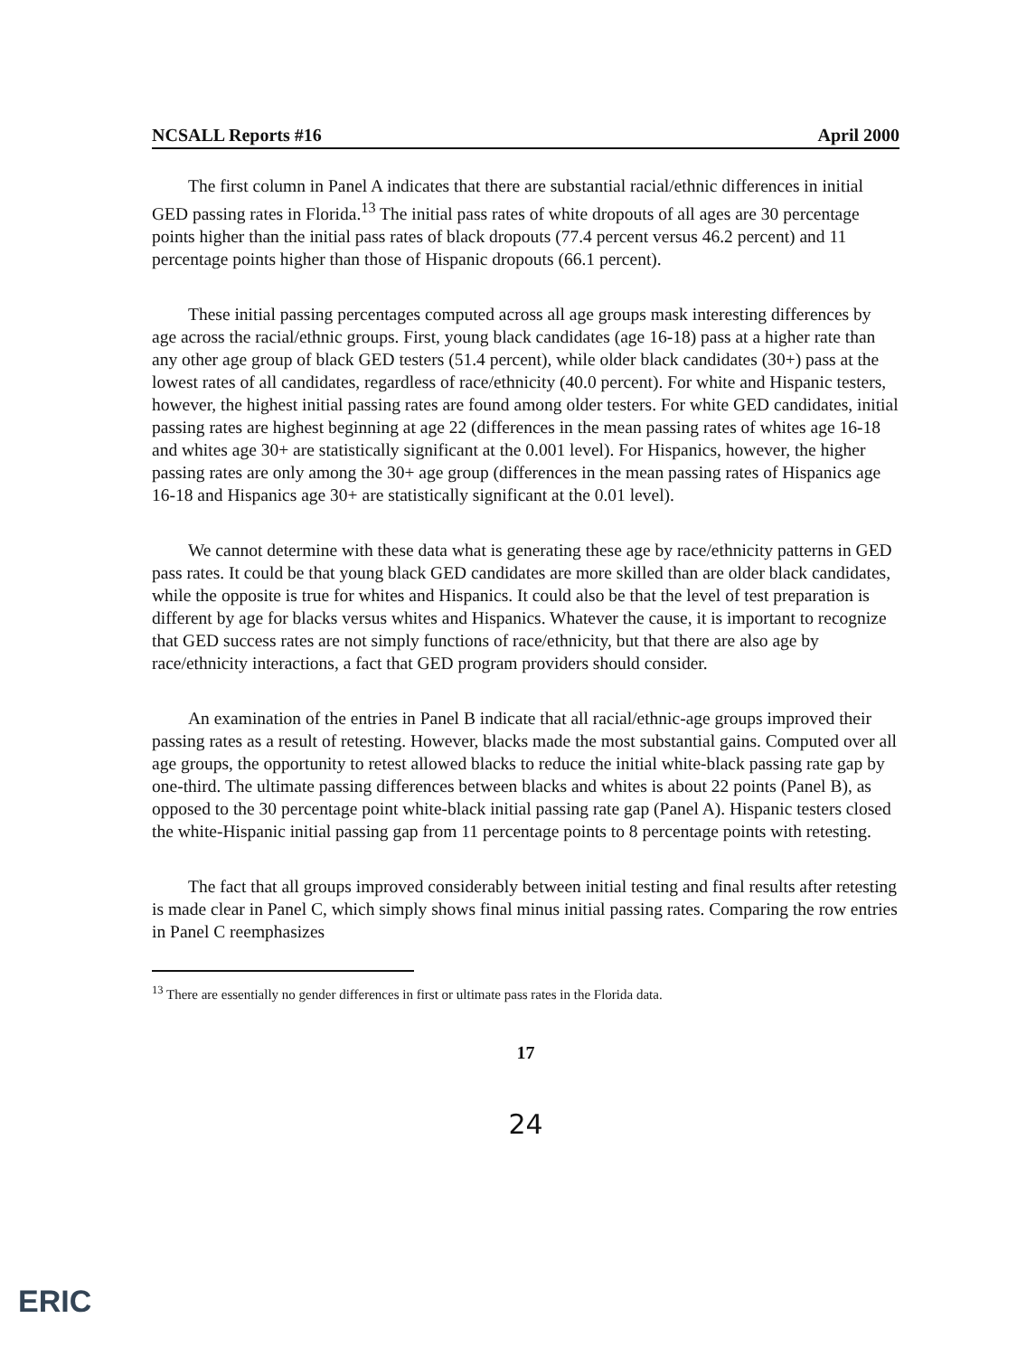NCSALL Reports #16 April 2000
The first column in Panel A indicates that there are substantial racial/ethnic differences in initial GED passing rates in Florida.<sup>13</sup> The initial pass rates of white dropouts of all ages are 30 percentage points higher than the initial pass rates of black dropouts (77.4 percent versus 46.2 percent) and 11 percentage points higher than those of Hispanic dropouts (66.1 percent).
These initial passing percentages computed across all age groups mask interesting differences by age across the racial/ethnic groups. First, young black candidates (age 16-18) pass at a higher rate than any other age group of black GED testers (51.4 percent), while older black candidates (30+) pass at the lowest rates of all candidates, regardless of race/ethnicity (40.0 percent). For white and Hispanic testers, however, the highest initial passing rates are found among older testers. For white GED candidates, initial passing rates are highest beginning at age 22 (differences in the mean passing rates of whites age 16-18 and whites age 30+ are statistically significant at the 0.001 level). For Hispanics, however, the higher passing rates are only among the 30+ age group (differences in the mean passing rates of Hispanics age 16-18 and Hispanics age 30+ are statistically significant at the 0.01 level).
We cannot determine with these data what is generating these age by race/ethnicity patterns in GED pass rates. It could be that young black GED candidates are more skilled than are older black candidates, while the opposite is true for whites and Hispanics. It could also be that the level of test preparation is different by age for blacks versus whites and Hispanics. Whatever the cause, it is important to recognize that GED success rates are not simply functions of race/ethnicity, but that there are also age by race/ethnicity interactions, a fact that GED program providers should consider.
An examination of the entries in Panel B indicate that all racial/ethnic-age groups improved their passing rates as a result of retesting. However, blacks made the most substantial gains. Computed over all age groups, the opportunity to retest allowed blacks to reduce the initial white-black passing rate gap by one-third. The ultimate passing differences between blacks and whites is about 22 points (Panel B), as opposed to the 30 percentage point white-black initial passing rate gap (Panel A). Hispanic testers closed the white-Hispanic initial passing gap from 11 percentage points to 8 percentage points with retesting.
The fact that all groups improved considerably between initial testing and final results after retesting is made clear in Panel C, which simply shows final minus initial passing rates. Comparing the row entries in Panel C reemphasizes
<sup>13</sup> There are essentially no gender differences in first or ultimate pass rates in the Florida data.
17
24
ERIC